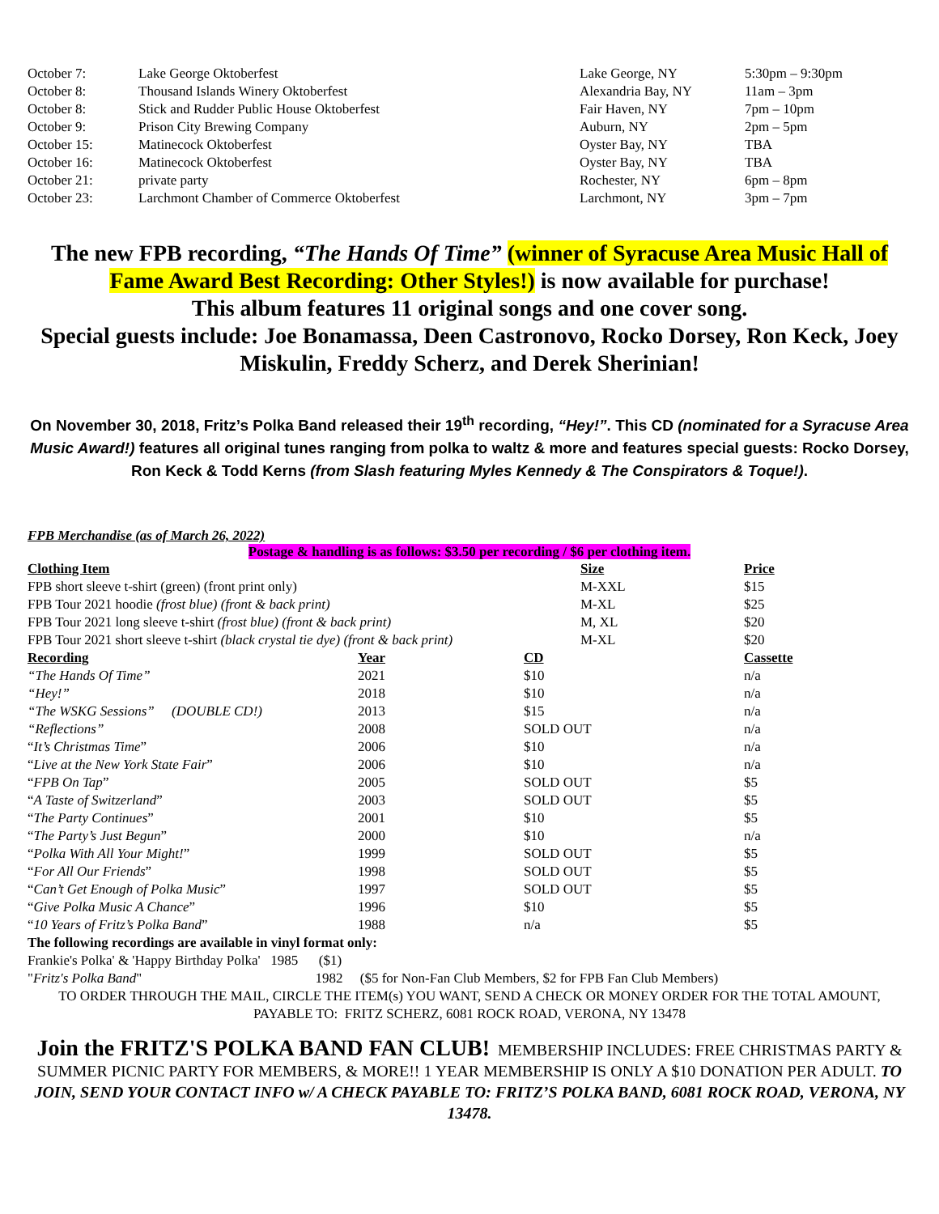| October 7: | Lake George Oktoberfest | Lake George, NY | 5:30pm – 9:30pm |
| October 8: | Thousand Islands Winery Oktoberfest | Alexandria Bay, NY | 11am – 3pm |
| October 8: | Stick and Rudder Public House Oktoberfest | Fair Haven, NY | 7pm – 10pm |
| October 9: | Prison City Brewing Company | Auburn, NY | 2pm – 5pm |
| October 15: | Matinecock Oktoberfest | Oyster Bay, NY | TBA |
| October 16: | Matinecock Oktoberfest | Oyster Bay, NY | TBA |
| October 21: | private party | Rochester, NY | 6pm – 8pm |
| October 23: | Larchmont Chamber of Commerce Oktoberfest | Larchmont, NY | 3pm – 7pm |
The new FPB recording, “The Hands Of Time” (winner of Syracuse Area Music Hall of Fame Award Best Recording: Other Styles!) is now available for purchase!
This album features 11 original songs and one cover song.
Special guests include: Joe Bonamassa, Deen Castronovo, Rocko Dorsey, Ron Keck, Joey Miskulin, Freddy Scherz, and Derek Sherinian!
On November 30, 2018, Fritz’s Polka Band released their 19<sup>th</sup> recording, “Hey!”. This CD (nominated for a Syracuse Area Music Award!) features all original tunes ranging from polka to waltz & more and features special guests: Rocko Dorsey, Ron Keck & Todd Kerns (from Slash featuring Myles Kennedy & The Conspirators & Toque!).
FPB Merchandise (as of March 26, 2022)
Postage & handling is as follows: $3.50 per recording / $6 per clothing item.
| Clothing Item | | Size | Price |
| --- | --- | --- | --- |
| FPB short sleeve t-shirt (green) (front print only) | | M-XXL | $15 |
| FPB Tour 2021 hoodie (frost blue) (front & back print) | | M-XL | $25 |
| FPB Tour 2021 long sleeve t-shirt (frost blue) (front & back print) | | M, XL | $20 |
| FPB Tour 2021 short sleeve t-shirt (black crystal tie dye) (front & back print) | | M-XL | $20 |
| Recording | Year | CD | Cassette |
| “The Hands Of Time” | 2021 | $10 | n/a |
| “Hey!” | 2018 | $10 | n/a |
| “The WSKG Sessions” (DOUBLE CD!) | 2013 | $15 | n/a |
| “Reflections” | 2008 | SOLD OUT | n/a |
| “ It’s Christmas Time ” | 2006 | $10 | n/a |
| “ Live at the New York State Fair ” | 2006 | $10 | n/a |
| “ FPB On Tap ” | 2005 | SOLD OUT | $5 |
| “ A Taste of Switzerland ” | 2003 | SOLD OUT | $5 |
| “ The Party Continues ” | 2001 | $10 | $5 |
| “ The Party’s Just Begun ” | 2000 | $10 | n/a |
| “ Polka With All Your Might! ” | 1999 | SOLD OUT | $5 |
| “ For All Our Friends ” | 1998 | SOLD OUT | $5 |
| “ Can’t Get Enough of Polka Music ” | 1997 | SOLD OUT | $5 |
| “ Give Polka Music A Chance ” | 1996 | $10 | $5 |
| “ 10 Years of Fritz’s Polka Band ” | 1988 | n/a | $5 |
The following recordings are available in vinyl format only:
Frankie's Polka' & 'Happy Birthday Polka' 1985 ($1)
"Fritz's Polka Band" 1982 ($5 for Non-Fan Club Members, $2 for FPB Fan Club Members)
TO ORDER THROUGH THE MAIL, CIRCLE THE ITEM(s) YOU WANT, SEND A CHECK OR MONEY ORDER FOR THE TOTAL AMOUNT, PAYABLE TO: FRITZ SCHERZ, 6081 ROCK ROAD, VERONA, NY 13478
Join the FRITZ'S POLKA BAND FAN CLUB! MEMBERSHIP INCLUDES: FREE CHRISTMAS PARTY & SUMMER PICNIC PARTY FOR MEMBERS, & MORE!! 1 YEAR MEMBERSHIP IS ONLY A $10 DONATION PER ADULT. TO JOIN, SEND YOUR CONTACT INFO w/ A CHECK PAYABLE TO: FRITZ’S POLKA BAND, 6081 ROCK ROAD, VERONA, NY 13478.